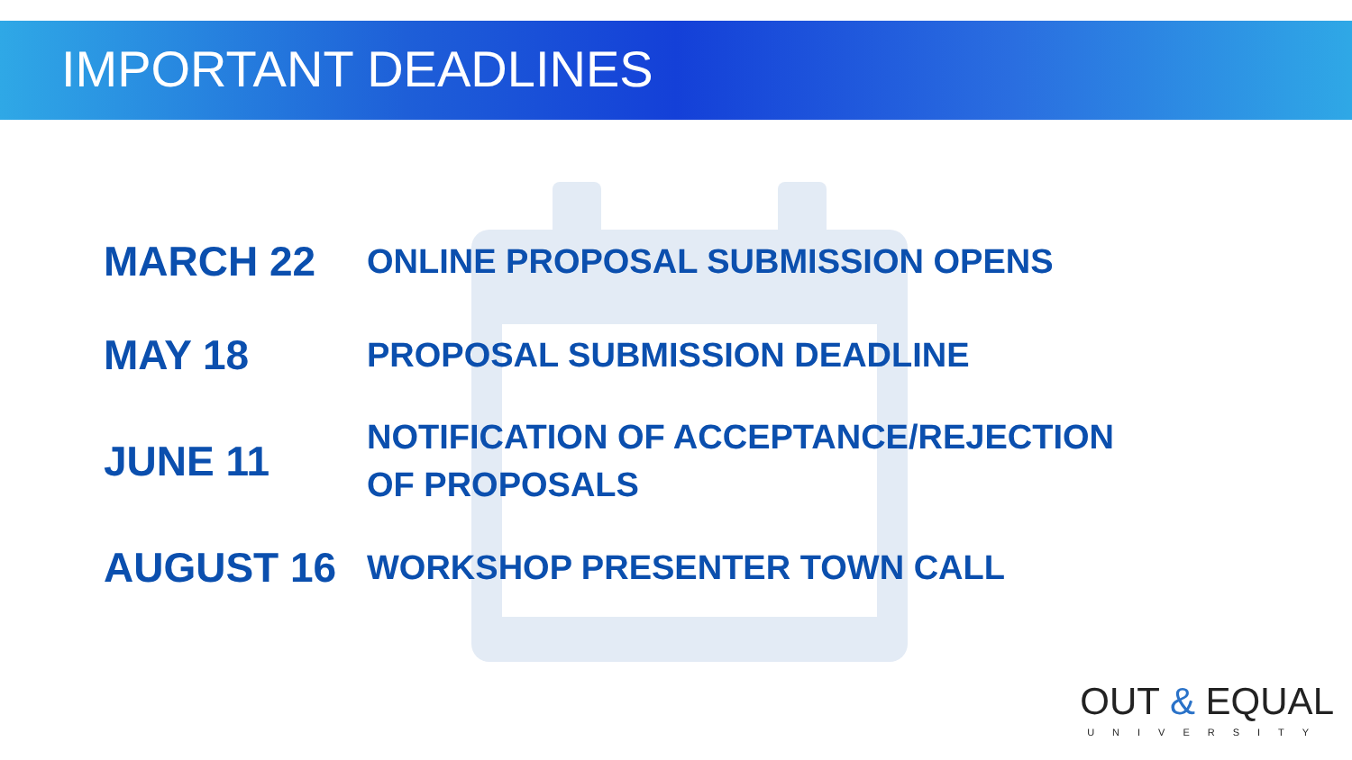IMPORTANT DEADLINES
MARCH 22
ONLINE PROPOSAL SUBMISSION OPENS
MAY 18
PROPOSAL SUBMISSION DEADLINE
JUNE 11
NOTIFICATION OF ACCEPTANCE/REJECTION
OF PROPOSALS
AUGUST 16
WORKSHOP PRESENTER TOWN CALL
OUT & EQUAL
UNIVERSITY